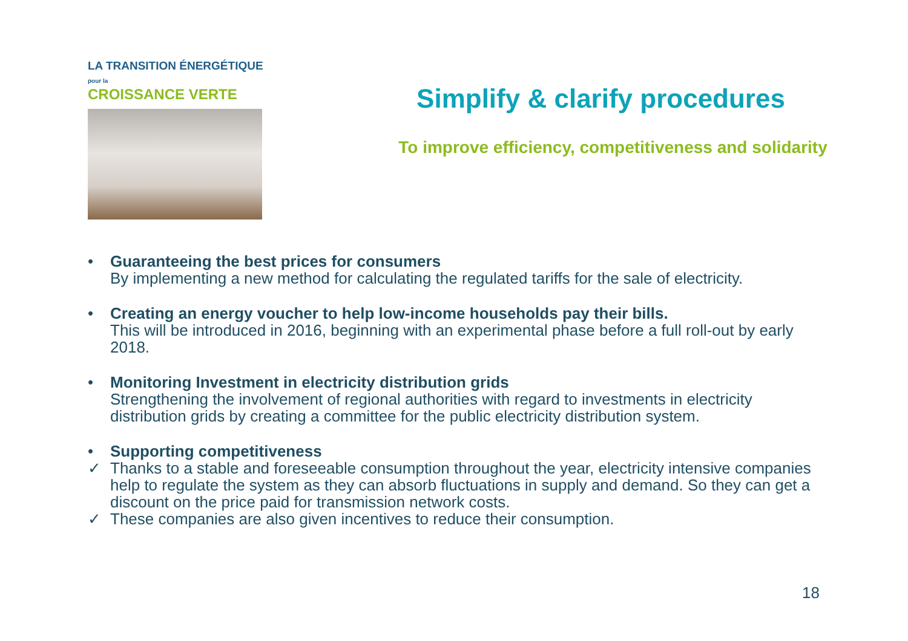LA TRANSITION ÉNERGÉTIQUE pour la
CROISSANCE VERTE
Simplify & clarify procedures
To improve efficiency, competitiveness and solidarity
• Guaranteeing the best prices for consumers
By implementing a new method for calculating the regulated tariffs for the sale of electricity.
• Creating an energy voucher to help low-income households pay their bills.
This will be introduced in 2016, beginning with an experimental phase before a full roll-out by early 2018.
• Monitoring Investment in electricity distribution grids
Strengthening the involvement of regional authorities with regard to investments in electricity distribution grids by creating a committee for the public electricity distribution system.
• Supporting competitiveness
✓ Thanks to a stable and foreseeable consumption throughout the year, electricity intensive companies help to regulate the system as they can absorb fluctuations in supply and demand. So they can get a discount on the price paid for transmission network costs.
✓ These companies are also given incentives to reduce their consumption.
18